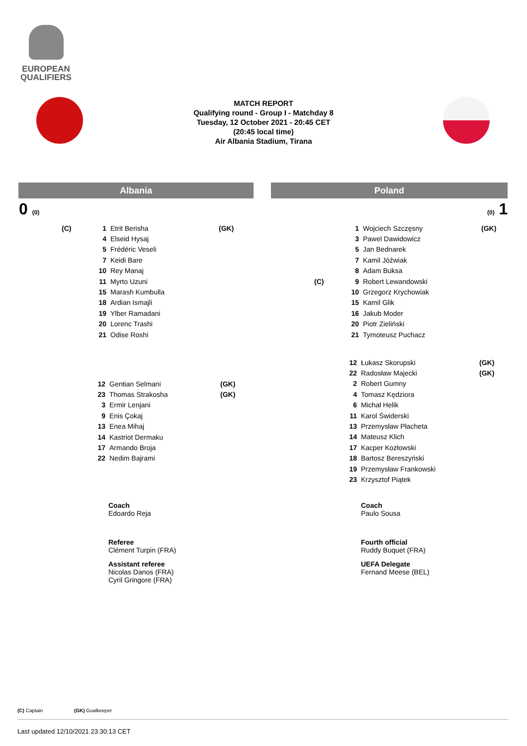EUROPEAN
QUALIFIERS
MATCH REPORT
Qualifying round - Group I - Matchday 8
Tuesday, 12 October 2021 - 20:45 CET
(20:45 local time)
Air Albania Stadium, Tirana
Albania Poland
0 (0) (0) 1
| (C) | 1 | Etrit Berisha | (GK) |
| | 4 | Elseid Hysaj | |
| | 5 | Frédéric Veseli | |
| | 7 | Keidi Bare | |
| | 10 | Rey Manaj | |
| | 11 | Myrto Uzuni | |
| | 15 | Marash Kumbulla | |
| | 18 | Ardian Ismajli | |
| | 19 | Ylber Ramadani | |
| | 20 | Lorenc Trashi | |
| | 21 | Odise Roshi | |
| | 1 | Wojciech Szczęsny | (GK) |
| | 3 | Pawel Dawidowicz | |
| | 5 | Jan Bednarek | |
| | 7 | Kamil Jóźwiak | |
| | 8 | Adam Buksa | |
| (C) | 9 | Robert Lewandowski | |
| | 10 | Grzegorz Krychowiak | |
| | 15 | Kamil Glik | |
| | 16 | Jakub Moder | |
| | 20 | Piotr Zieliński | |
| | 21 | Tymoteusz Puchacz | |
| 12 | Gentian Selmani | (GK) |
| 23 | Thomas Strakosha | (GK) |
| 3 | Ermir Lenjani | |
| 9 | Enis Çokaj | |
| 13 | Enea Mihaj | |
| 14 | Kastriot Dermaku | |
| 17 | Armando Broja | |
| 22 | Nedim Bajrami | |
| 12 | Łukasz Skorupski | (GK) |
| 22 | Radosław Majecki | (GK) |
| 2 | Robert Gumny | |
| 4 | Tomasz Kędziora | |
| 6 | Michał Helik | |
| 11 | Karol Świderski | |
| 13 | Przemysław Płacheta | |
| 14 | Mateusz Klich | |
| 17 | Kacper Kozłowski | |
| 18 | Bartosz Bereszyński | |
| 19 | Przemysław Frankowski | |
| 23 | Krzysztof Piątek | |
Coach
Edoardo Reja
Coach
Paulo Sousa
Referee
Clément Turpin (FRA)
Assistant referee
Nicolas Danos (FRA)
Cyril Gringore (FRA)
Fourth official
Ruddy Buquet (FRA)
UEFA Delegate
Fernand Meese (BEL)
(C) Captain (GK) Goalkeeper
Last updated 12/10/2021 23:30:13 CET